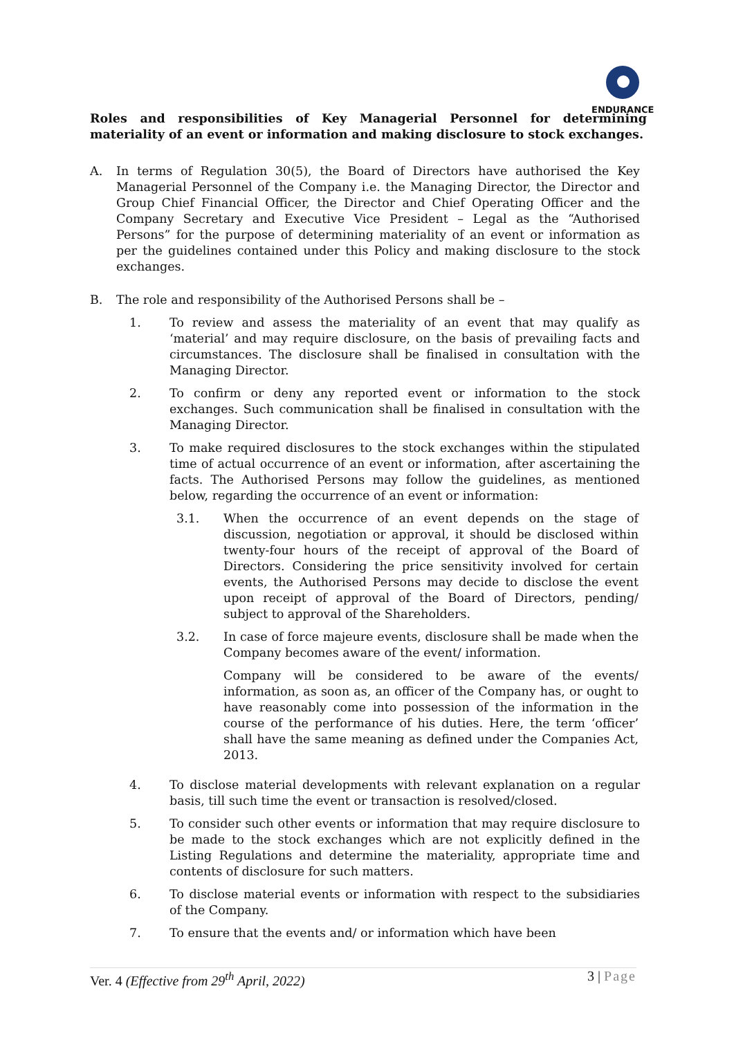ENDURANCE
Roles and responsibilities of Key Managerial Personnel for determining materiality of an event or information and making disclosure to stock exchanges.
A. In terms of Regulation 30(5), the Board of Directors have authorised the Key Managerial Personnel of the Company i.e. the Managing Director, the Director and Group Chief Financial Officer, the Director and Chief Operating Officer and the Company Secretary and Executive Vice President – Legal as the “Authorised Persons” for the purpose of determining materiality of an event or information as per the guidelines contained under this Policy and making disclosure to the stock exchanges.
B. The role and responsibility of the Authorised Persons shall be –
1. To review and assess the materiality of an event that may qualify as ‘material’ and may require disclosure, on the basis of prevailing facts and circumstances. The disclosure shall be finalised in consultation with the Managing Director.
2. To confirm or deny any reported event or information to the stock exchanges. Such communication shall be finalised in consultation with the Managing Director.
3. To make required disclosures to the stock exchanges within the stipulated time of actual occurrence of an event or information, after ascertaining the facts. The Authorised Persons may follow the guidelines, as mentioned below, regarding the occurrence of an event or information:
3.1. When the occurrence of an event depends on the stage of discussion, negotiation or approval, it should be disclosed within twenty-four hours of the receipt of approval of the Board of Directors. Considering the price sensitivity involved for certain events, the Authorised Persons may decide to disclose the event upon receipt of approval of the Board of Directors, pending/ subject to approval of the Shareholders.
3.2. In case of force majeure events, disclosure shall be made when the Company becomes aware of the event/ information.
Company will be considered to be aware of the events/ information, as soon as, an officer of the Company has, or ought to have reasonably come into possession of the information in the course of the performance of his duties. Here, the term ‘officer’ shall have the same meaning as defined under the Companies Act, 2013.
4. To disclose material developments with relevant explanation on a regular basis, till such time the event or transaction is resolved/closed.
5. To consider such other events or information that may require disclosure to be made to the stock exchanges which are not explicitly defined in the Listing Regulations and determine the materiality, appropriate time and contents of disclosure for such matters.
6. To disclose material events or information with respect to the subsidiaries of the Company.
7. To ensure that the events and/ or information which have been
Ver. 4 (Effective from 29<sup>th</sup> April, 2022)
3 | Page